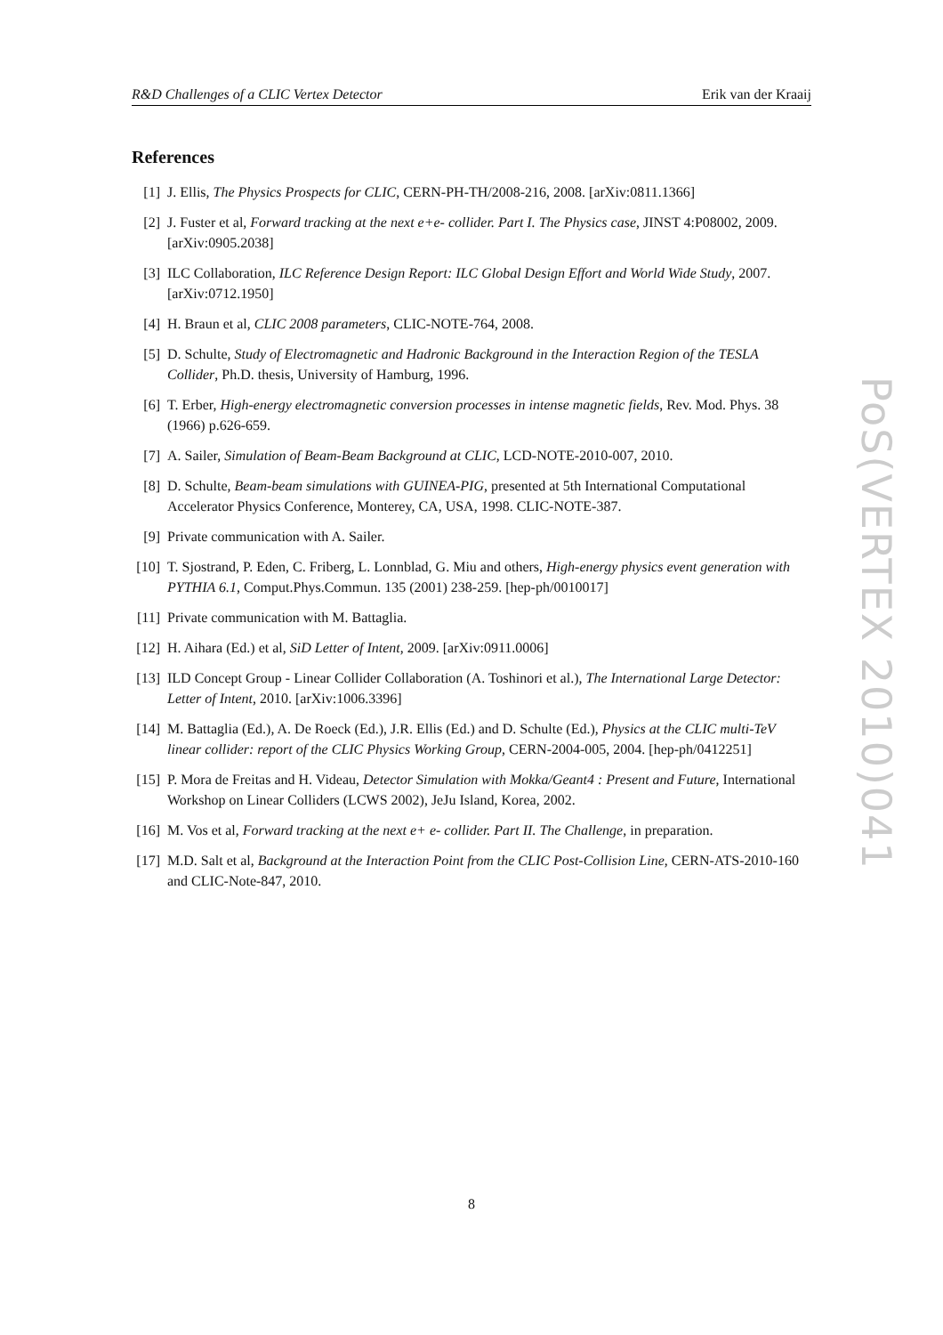R&D Challenges of a CLIC Vertex Detector Erik van der Kraaij
References
[1] J. Ellis, The Physics Prospects for CLIC, CERN-PH-TH/2008-216, 2008. [arXiv:0811.1366]
[2] J. Fuster et al, Forward tracking at the next e+e- collider. Part I. The Physics case, JINST 4:P08002, 2009. [arXiv:0905.2038]
[3] ILC Collaboration, ILC Reference Design Report: ILC Global Design Effort and World Wide Study, 2007. [arXiv:0712.1950]
[4] H. Braun et al, CLIC 2008 parameters, CLIC-NOTE-764, 2008.
[5] D. Schulte, Study of Electromagnetic and Hadronic Background in the Interaction Region of the TESLA Collider, Ph.D. thesis, University of Hamburg, 1996.
[6] T. Erber, High-energy electromagnetic conversion processes in intense magnetic fields, Rev. Mod. Phys. 38 (1966) p.626-659.
[7] A. Sailer, Simulation of Beam-Beam Background at CLIC, LCD-NOTE-2010-007, 2010.
[8] D. Schulte, Beam-beam simulations with GUINEA-PIG, presented at 5th International Computational Accelerator Physics Conference, Monterey, CA, USA, 1998. CLIC-NOTE-387.
[9] Private communication with A. Sailer.
[10] T. Sjostrand, P. Eden, C. Friberg, L. Lonnblad, G. Miu and others, High-energy physics event generation with PYTHIA 6.1, Comput.Phys.Commun. 135 (2001) 238-259. [hep-ph/0010017]
[11] Private communication with M. Battaglia.
[12] H. Aihara (Ed.) et al, SiD Letter of Intent, 2009. [arXiv:0911.0006]
[13] ILD Concept Group - Linear Collider Collaboration (A. Toshinori et al.), The International Large Detector: Letter of Intent, 2010. [arXiv:1006.3396]
[14] M. Battaglia (Ed.), A. De Roeck (Ed.), J.R. Ellis (Ed.) and D. Schulte (Ed.), Physics at the CLIC multi-TeV linear collider: report of the CLIC Physics Working Group, CERN-2004-005, 2004. [hep-ph/0412251]
[15] P. Mora de Freitas and H. Videau, Detector Simulation with Mokka/Geant4 : Present and Future, International Workshop on Linear Colliders (LCWS 2002), JeJu Island, Korea, 2002.
[16] M. Vos et al, Forward tracking at the next e+ e- collider. Part II. The Challenge, in preparation.
[17] M.D. Salt et al, Background at the Interaction Point from the CLIC Post-Collision Line, CERN-ATS-2010-160 and CLIC-Note-847, 2010.
PoS(VERTEX 2010)041
8